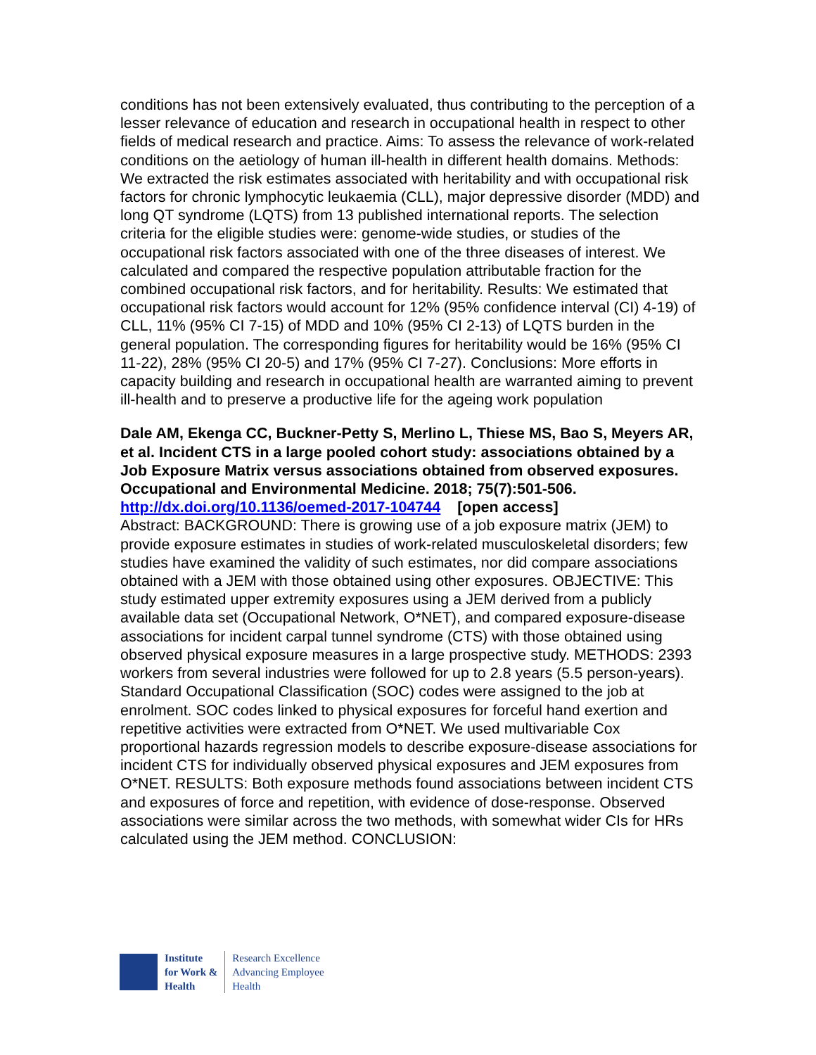conditions has not been extensively evaluated, thus contributing to the perception of a lesser relevance of education and research in occupational health in respect to other fields of medical research and practice. Aims: To assess the relevance of work-related conditions on the aetiology of human ill-health in different health domains. Methods: We extracted the risk estimates associated with heritability and with occupational risk factors for chronic lymphocytic leukaemia (CLL), major depressive disorder (MDD) and long QT syndrome (LQTS) from 13 published international reports. The selection criteria for the eligible studies were: genome-wide studies, or studies of the occupational risk factors associated with one of the three diseases of interest. We calculated and compared the respective population attributable fraction for the combined occupational risk factors, and for heritability. Results: We estimated that occupational risk factors would account for 12% (95% confidence interval (CI) 4-19) of CLL, 11% (95% CI 7-15) of MDD and 10% (95% CI 2-13) of LQTS burden in the general population. The corresponding figures for heritability would be 16% (95% CI 11-22), 28% (95% CI 20-5) and 17% (95% CI 7-27). Conclusions: More efforts in capacity building and research in occupational health are warranted aiming to prevent ill-health and to preserve a productive life for the ageing work population
Dale AM, Ekenga CC, Buckner-Petty S, Merlino L, Thiese MS, Bao S, Meyers AR, et al. Incident CTS in a large pooled cohort study: associations obtained by a Job Exposure Matrix versus associations obtained from observed exposures. Occupational and Environmental Medicine. 2018; 75(7):501-506.
http://dx.doi.org/10.1136/oemed-2017-104744 [open access]
Abstract: BACKGROUND: There is growing use of a job exposure matrix (JEM) to provide exposure estimates in studies of work-related musculoskeletal disorders; few studies have examined the validity of such estimates, nor did compare associations obtained with a JEM with those obtained using other exposures. OBJECTIVE: This study estimated upper extremity exposures using a JEM derived from a publicly available data set (Occupational Network, O*NET), and compared exposure-disease associations for incident carpal tunnel syndrome (CTS) with those obtained using observed physical exposure measures in a large prospective study. METHODS: 2393 workers from several industries were followed for up to 2.8 years (5.5 person-years). Standard Occupational Classification (SOC) codes were assigned to the job at enrolment. SOC codes linked to physical exposures for forceful hand exertion and repetitive activities were extracted from O*NET. We used multivariable Cox proportional hazards regression models to describe exposure-disease associations for incident CTS for individually observed physical exposures and JEM exposures from O*NET. RESULTS: Both exposure methods found associations between incident CTS and exposures of force and repetition, with evidence of dose-response. Observed associations were similar across the two methods, with somewhat wider CIs for HRs calculated using the JEM method. CONCLUSION:
Institute
for Work &
Health
Research Excellence
Advancing Employee
Health